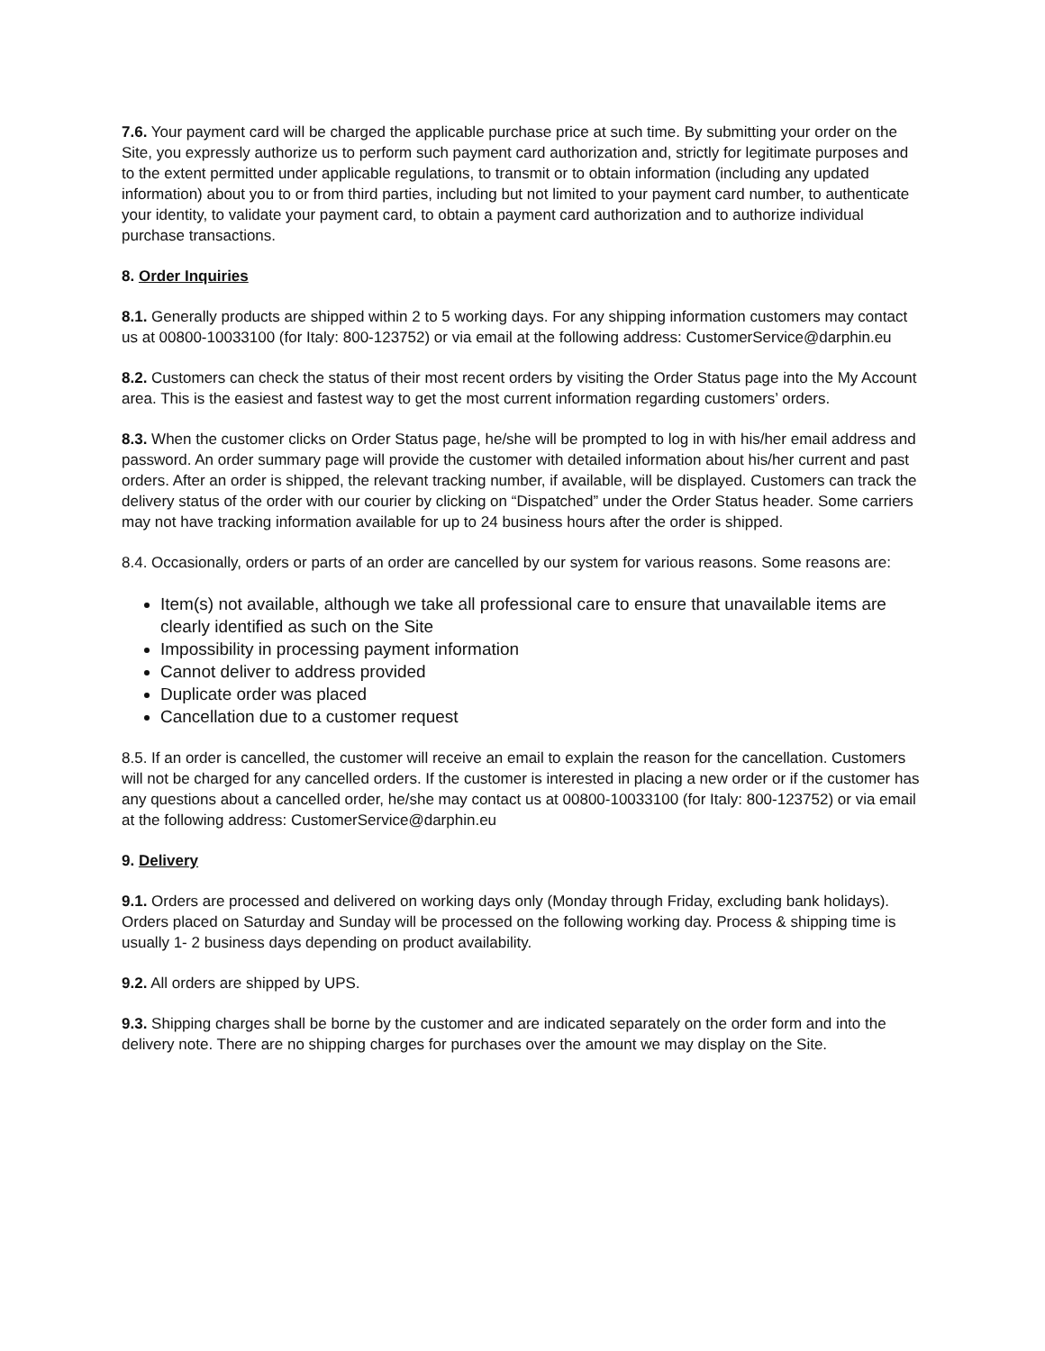7.6. Your payment card will be charged the applicable purchase price at such time. By submitting your order on the Site, you expressly authorize us to perform such payment card authorization and, strictly for legitimate purposes and to the extent permitted under applicable regulations, to transmit or to obtain information (including any updated information) about you to or from third parties, including but not limited to your payment card number, to authenticate your identity, to validate your payment card, to obtain a payment card authorization and to authorize individual purchase transactions.
8. Order Inquiries
8.1. Generally products are shipped within 2 to 5 working days. For any shipping information customers may contact us at 00800-10033100 (for Italy: 800-123752) or via email at the following address: CustomerService@darphin.eu
8.2. Customers can check the status of their most recent orders by visiting the Order Status page into the My Account area. This is the easiest and fastest way to get the most current information regarding customers’ orders.
8.3. When the customer clicks on Order Status page, he/she will be prompted to log in with his/her email address and password. An order summary page will provide the customer with detailed information about his/her current and past orders. After an order is shipped, the relevant tracking number, if available, will be displayed. Customers can track the delivery status of the order with our courier by clicking on “Dispatched” under the Order Status header. Some carriers may not have tracking information available for up to 24 business hours after the order is shipped.
8.4. Occasionally, orders or parts of an order are cancelled by our system for various reasons. Some reasons are:
Item(s) not available, although we take all professional care to ensure that unavailable items are clearly identified as such on the Site
Impossibility in processing payment information
Cannot deliver to address provided
Duplicate order was placed
Cancellation due to a customer request
8.5. If an order is cancelled, the customer will receive an email to explain the reason for the cancellation. Customers will not be charged for any cancelled orders. If the customer is interested in placing a new order or if the customer has any questions about a cancelled order, he/she may contact us at 00800-10033100 (for Italy: 800-123752) or via email at the following address: CustomerService@darphin.eu
9. Delivery
9.1. Orders are processed and delivered on working days only (Monday through Friday, excluding bank holidays). Orders placed on Saturday and Sunday will be processed on the following working day. Process & shipping time is usually 1- 2 business days depending on product availability.
9.2. All orders are shipped by UPS.
9.3. Shipping charges shall be borne by the customer and are indicated separately on the order form and into the delivery note. There are no shipping charges for purchases over the amount we may display on the Site.